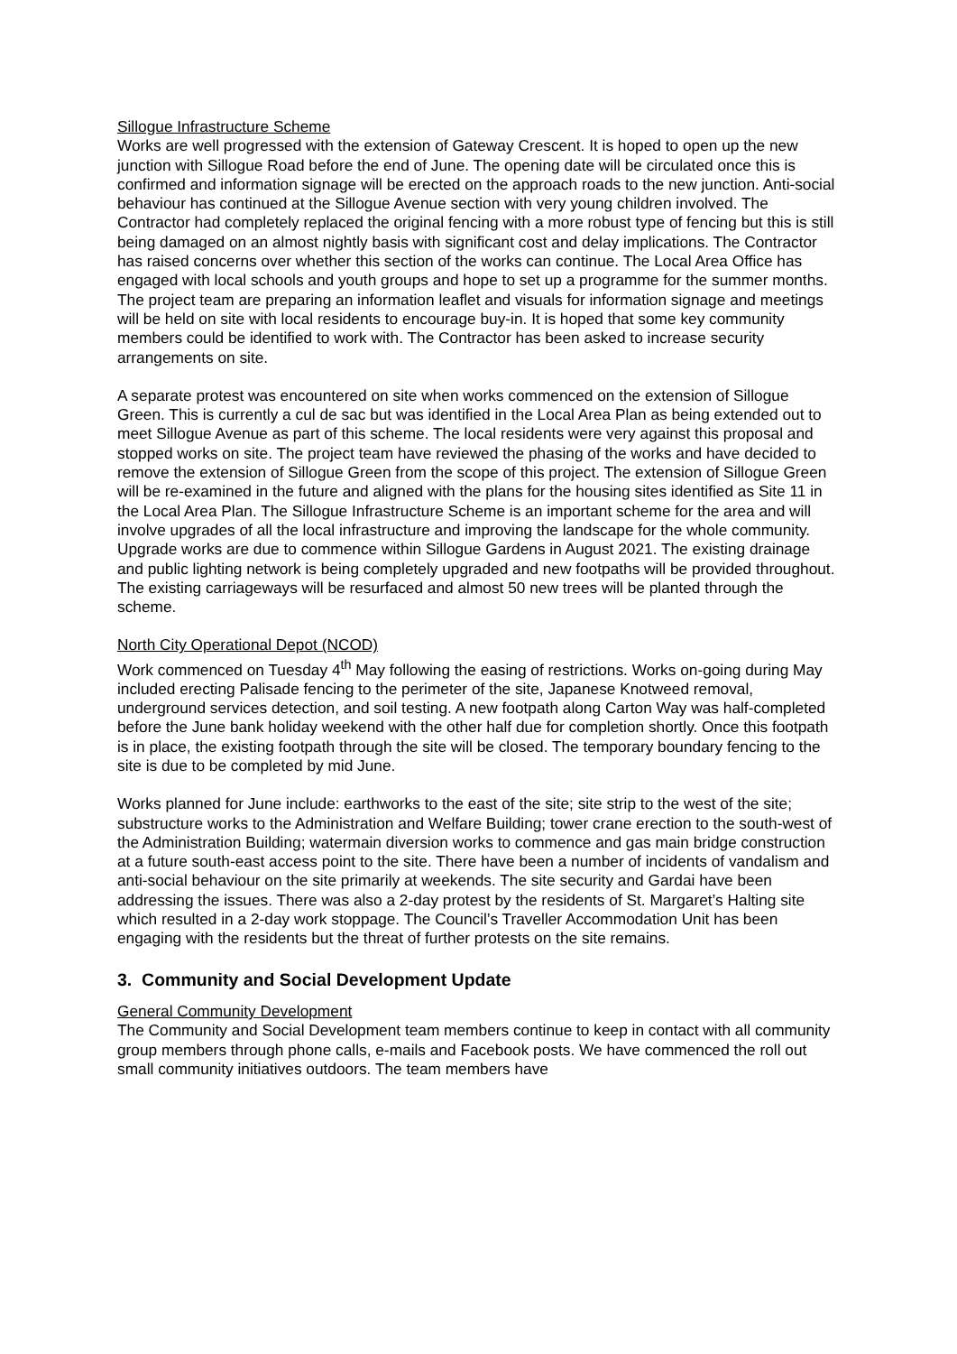Sillogue Infrastructure Scheme
Works are well progressed with the extension of Gateway Crescent. It is hoped to open up the new junction with Sillogue Road before the end of June. The opening date will be circulated once this is confirmed and information signage will be erected on the approach roads to the new junction. Anti-social behaviour has continued at the Sillogue Avenue section with very young children involved. The Contractor had completely replaced the original fencing with a more robust type of fencing but this is still being damaged on an almost nightly basis with significant cost and delay implications. The Contractor has raised concerns over whether this section of the works can continue. The Local Area Office has engaged with local schools and youth groups and hope to set up a programme for the summer months. The project team are preparing an information leaflet and visuals for information signage and meetings will be held on site with local residents to encourage buy-in. It is hoped that some key community members could be identified to work with. The Contractor has been asked to increase security arrangements on site.
A separate protest was encountered on site when works commenced on the extension of Sillogue Green. This is currently a cul de sac but was identified in the Local Area Plan as being extended out to meet Sillogue Avenue as part of this scheme. The local residents were very against this proposal and stopped works on site. The project team have reviewed the phasing of the works and have decided to remove the extension of Sillogue Green from the scope of this project. The extension of Sillogue Green will be re-examined in the future and aligned with the plans for the housing sites identified as Site 11 in the Local Area Plan. The Sillogue Infrastructure Scheme is an important scheme for the area and will involve upgrades of all the local infrastructure and improving the landscape for the whole community. Upgrade works are due to commence within Sillogue Gardens in August 2021. The existing drainage and public lighting network is being completely upgraded and new footpaths will be provided throughout. The existing carriageways will be resurfaced and almost 50 new trees will be planted through the scheme.
North City Operational Depot (NCOD)
Work commenced on Tuesday 4<sup>th</sup> May following the easing of restrictions. Works on-going during May included erecting Palisade fencing to the perimeter of the site, Japanese Knotweed removal, underground services detection, and soil testing. A new footpath along Carton Way was half-completed before the June bank holiday weekend with the other half due for completion shortly. Once this footpath is in place, the existing footpath through the site will be closed. The temporary boundary fencing to the site is due to be completed by mid June.
Works planned for June include: earthworks to the east of the site; site strip to the west of the site; substructure works to the Administration and Welfare Building; tower crane erection to the south-west of the Administration Building; watermain diversion works to commence and gas main bridge construction at a future south-east access point to the site. There have been a number of incidents of vandalism and anti-social behaviour on the site primarily at weekends. The site security and Gardai have been addressing the issues. There was also a 2-day protest by the residents of St. Margaret’s Halting site which resulted in a 2-day work stoppage. The Council’s Traveller Accommodation Unit has been engaging with the residents but the threat of further protests on the site remains.
3. Community and Social Development Update
General Community Development
The Community and Social Development team members continue to keep in contact with all community group members through phone calls, e-mails and Facebook posts. We have commenced the roll out small community initiatives outdoors. The team members have